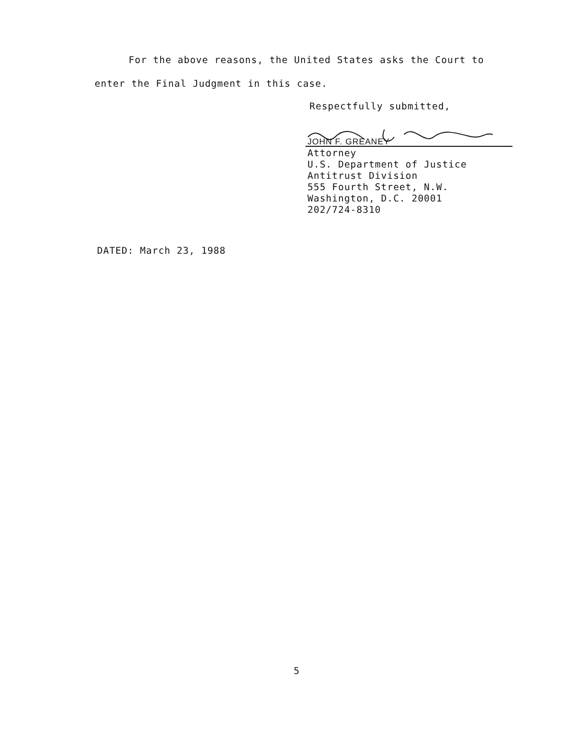For the above reasons, the United States asks the Court to
enter the Final Judgment in this case.
Respectfully submitted,
JOHN F. GREANEY
Attorney
U.S. Department of Justice
Antitrust Division
555 Fourth Street, N.W.
Washington, D.C. 20001
202/724-8310
DATED: March 23, 1988
5